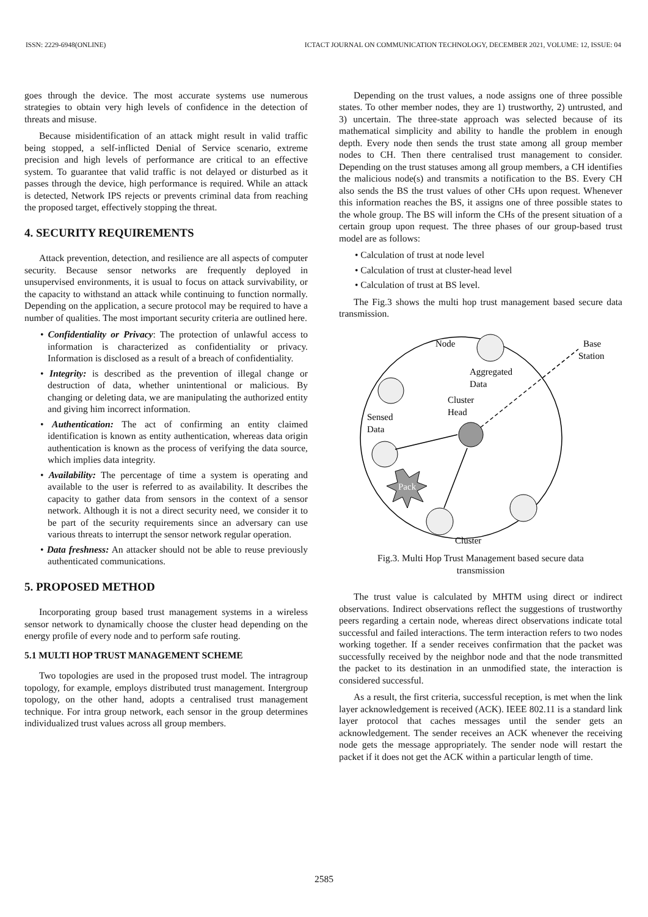ISSN: 2229-6948(ONLINE) ICTACT JOURNAL ON COMMUNICATION TECHNOLOGY, DECEMBER 2021, VOLUME: 12, ISSUE: 04
goes through the device. The most accurate systems use numerous strategies to obtain very high levels of confidence in the detection of threats and misuse.
Because misidentification of an attack might result in valid traffic being stopped, a self-inflicted Denial of Service scenario, extreme precision and high levels of performance are critical to an effective system. To guarantee that valid traffic is not delayed or disturbed as it passes through the device, high performance is required. While an attack is detected, Network IPS rejects or prevents criminal data from reaching the proposed target, effectively stopping the threat.
4. SECURITY REQUIREMENTS
Attack prevention, detection, and resilience are all aspects of computer security. Because sensor networks are frequently deployed in unsupervised environments, it is usual to focus on attack survivability, or the capacity to withstand an attack while continuing to function normally. Depending on the application, a secure protocol may be required to have a number of qualities. The most important security criteria are outlined here.
• Confidentiality or Privacy: The protection of unlawful access to information is characterized as confidentiality or privacy. Information is disclosed as a result of a breach of confidentiality.
• Integrity: is described as the prevention of illegal change or destruction of data, whether unintentional or malicious. By changing or deleting data, we are manipulating the authorized entity and giving him incorrect information.
• Authentication: The act of confirming an entity claimed identification is known as entity authentication, whereas data origin authentication is known as the process of verifying the data source, which implies data integrity.
• Availability: The percentage of time a system is operating and available to the user is referred to as availability. It describes the capacity to gather data from sensors in the context of a sensor network. Although it is not a direct security need, we consider it to be part of the security requirements since an adversary can use various threats to interrupt the sensor network regular operation.
• Data freshness: An attacker should not be able to reuse previously authenticated communications.
5. PROPOSED METHOD
Incorporating group based trust management systems in a wireless sensor network to dynamically choose the cluster head depending on the energy profile of every node and to perform safe routing.
5.1 MULTI HOP TRUST MANAGEMENT SCHEME
Two topologies are used in the proposed trust model. The intragroup topology, for example, employs distributed trust management. Intergroup topology, on the other hand, adopts a centralised trust management technique. For intra group network, each sensor in the group determines individualized trust values across all group members.
Depending on the trust values, a node assigns one of three possible states. To other member nodes, they are 1) trustworthy, 2) untrusted, and 3) uncertain. The three-state approach was selected because of its mathematical simplicity and ability to handle the problem in enough depth. Every node then sends the trust state among all group member nodes to CH. Then there centralised trust management to consider. Depending on the trust statuses among all group members, a CH identifies the malicious node(s) and transmits a notification to the BS. Every CH also sends the BS the trust values of other CHs upon request. Whenever this information reaches the BS, it assigns one of three possible states to the whole group. The BS will inform the CHs of the present situation of a certain group upon request. The three phases of our group-based trust model are as follows:
• Calculation of trust at node level
• Calculation of trust at cluster-head level
• Calculation of trust at BS level.
The Fig.3 shows the multi hop trust management based secure data transmission.
Pack
Node
Base
Station
Aggregated
Data
Cluster
Head
Sensed
Data
Cluster
Fig.3. Multi Hop Trust Management based secure data
transmission
The trust value is calculated by MHTM using direct or indirect observations. Indirect observations reflect the suggestions of trustworthy peers regarding a certain node, whereas direct observations indicate total successful and failed interactions. The term interaction refers to two nodes working together. If a sender receives confirmation that the packet was successfully received by the neighbor node and that the node transmitted the packet to its destination in an unmodified state, the interaction is considered successful.
As a result, the first criteria, successful reception, is met when the link layer acknowledgement is received (ACK). IEEE 802.11 is a standard link layer protocol that caches messages until the sender gets an acknowledgement. The sender receives an ACK whenever the receiving node gets the message appropriately. The sender node will restart the packet if it does not get the ACK within a particular length of time.
2585